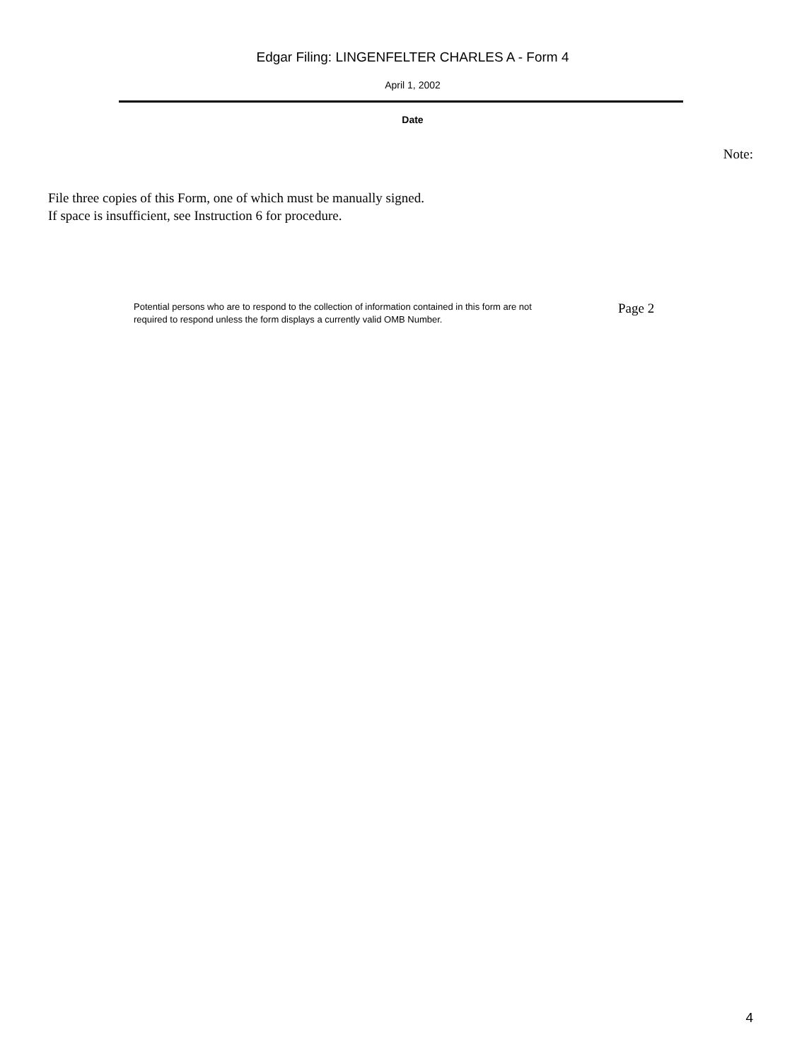Edgar Filing: LINGENFELTER CHARLES A - Form 4
April 1, 2002
Date
Note:
File three copies of this Form, one of which must be manually signed.
If space is insufficient, see Instruction 6 for procedure.
Potential persons who are to respond to the collection of information contained in this form are not
required to respond unless the form displays a currently valid OMB Number.
Page 2
4